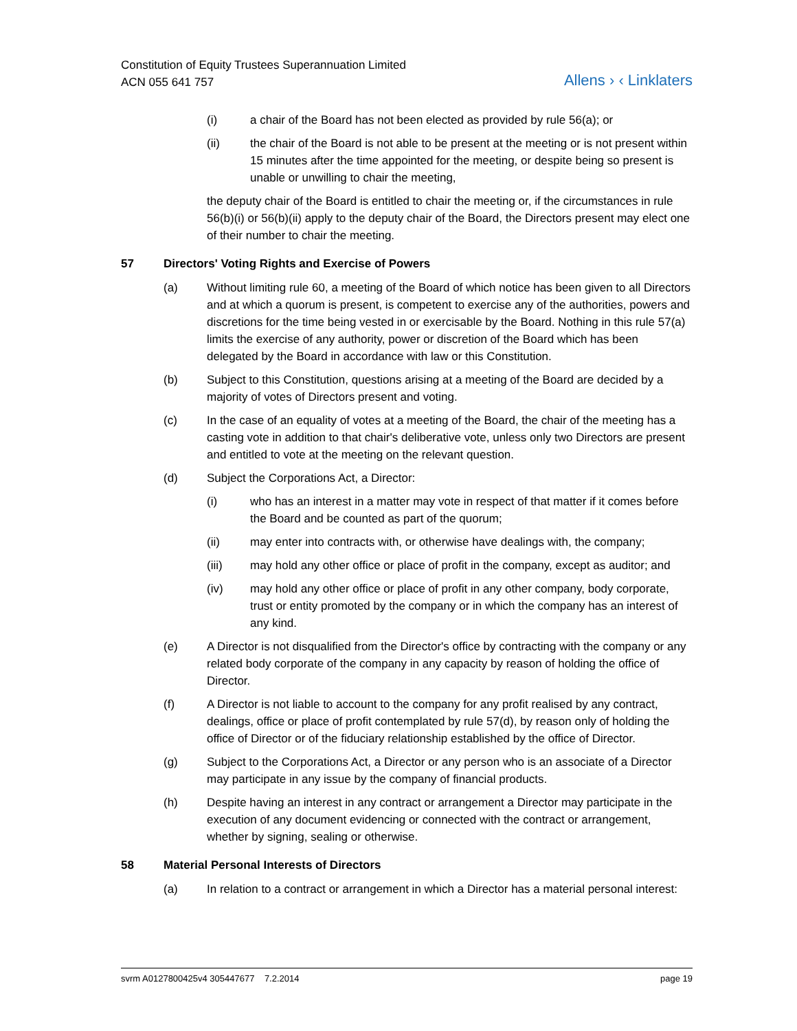Constitution of Equity Trustees Superannuation Limited
ACN 055 641 757
Allens › ‹ Linklaters
(i) a chair of the Board has not been elected as provided by rule 56(a); or
(ii) the chair of the Board is not able to be present at the meeting or is not present within 15 minutes after the time appointed for the meeting, or despite being so present is unable or unwilling to chair the meeting,
the deputy chair of the Board is entitled to chair the meeting or, if the circumstances in rule 56(b)(i) or 56(b)(ii) apply to the deputy chair of the Board, the Directors present may elect one of their number to chair the meeting.
57 Directors' Voting Rights and Exercise of Powers
(a) Without limiting rule 60, a meeting of the Board of which notice has been given to all Directors and at which a quorum is present, is competent to exercise any of the authorities, powers and discretions for the time being vested in or exercisable by the Board. Nothing in this rule 57(a) limits the exercise of any authority, power or discretion of the Board which has been delegated by the Board in accordance with law or this Constitution.
(b) Subject to this Constitution, questions arising at a meeting of the Board are decided by a majority of votes of Directors present and voting.
(c) In the case of an equality of votes at a meeting of the Board, the chair of the meeting has a casting vote in addition to that chair's deliberative vote, unless only two Directors are present and entitled to vote at the meeting on the relevant question.
(d) Subject the Corporations Act, a Director:
(i) who has an interest in a matter may vote in respect of that matter if it comes before the Board and be counted as part of the quorum;
(ii) may enter into contracts with, or otherwise have dealings with, the company;
(iii) may hold any other office or place of profit in the company, except as auditor; and
(iv) may hold any other office or place of profit in any other company, body corporate, trust or entity promoted by the company or in which the company has an interest of any kind.
(e) A Director is not disqualified from the Director's office by contracting with the company or any related body corporate of the company in any capacity by reason of holding the office of Director.
(f) A Director is not liable to account to the company for any profit realised by any contract, dealings, office or place of profit contemplated by rule 57(d), by reason only of holding the office of Director or of the fiduciary relationship established by the office of Director.
(g) Subject to the Corporations Act, a Director or any person who is an associate of a Director may participate in any issue by the company of financial products.
(h) Despite having an interest in any contract or arrangement a Director may participate in the execution of any document evidencing or connected with the contract or arrangement, whether by signing, sealing or otherwise.
58 Material Personal Interests of Directors
(a) In relation to a contract or arrangement in which a Director has a material personal interest:
svrm A0127800425v4 305447677 7.2.2014
page 19